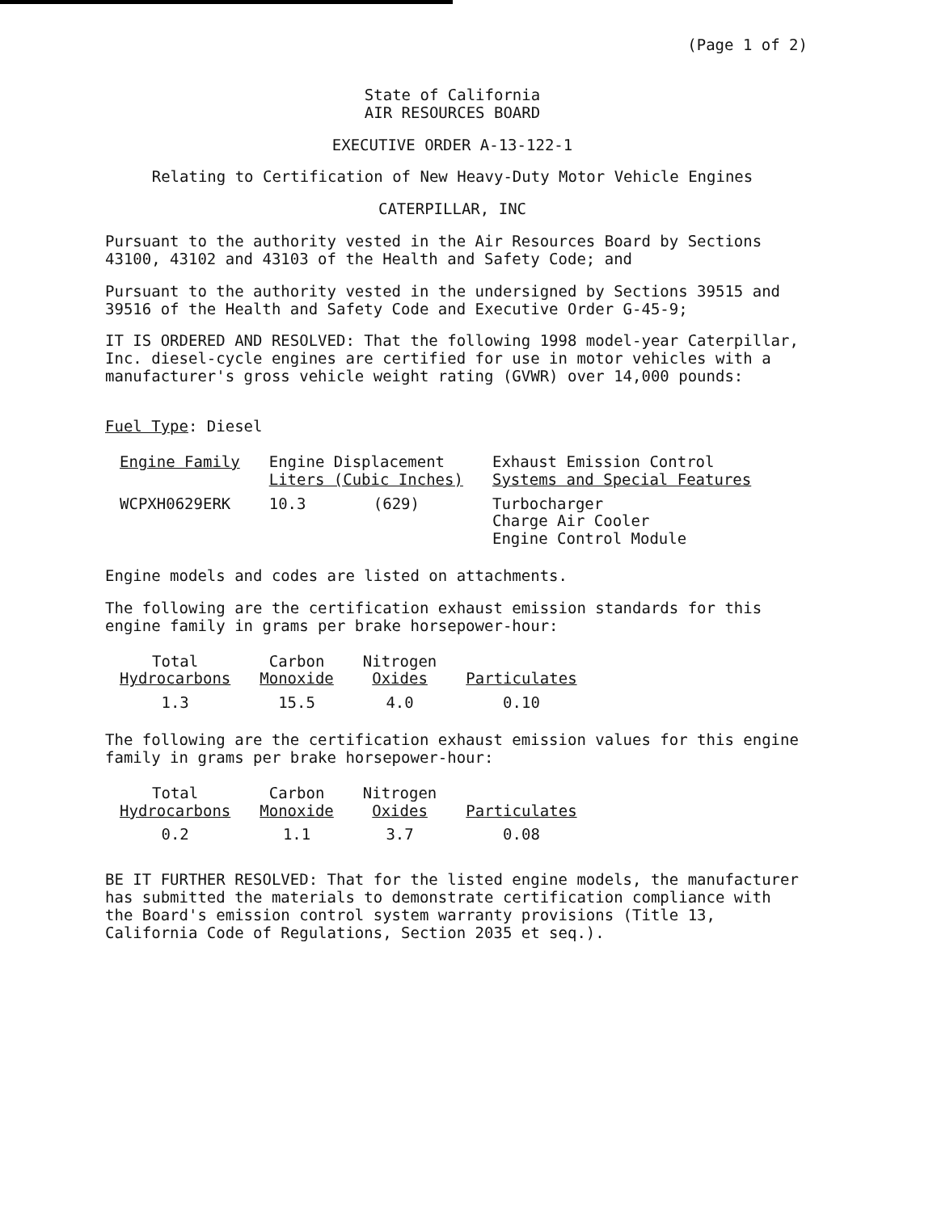(Page 1 of 2)
State of California
AIR RESOURCES BOARD
EXECUTIVE ORDER A-13-122-1
Relating to Certification of New Heavy-Duty Motor Vehicle Engines
CATERPILLAR, INC
Pursuant to the authority vested in the Air Resources Board by Sections 43100, 43102 and 43103 of the Health and Safety Code; and
Pursuant to the authority vested in the undersigned by Sections 39515 and 39516 of the Health and Safety Code and Executive Order G-45-9;
IT IS ORDERED AND RESOLVED: That the following 1998 model-year Caterpillar, Inc. diesel-cycle engines are certified for use in motor vehicles with a manufacturer's gross vehicle weight rating (GVWR) over 14,000 pounds:
Fuel Type: Diesel
| Engine Family | Engine Displacement Liters (Cubic Inches) | | Exhaust Emission Control Systems and Special Features |
| --- | --- | --- | --- |
| WCPXH0629ERK | 10.3 | (629) | Turbocharger Charge Air Cooler Engine Control Module |
Engine models and codes are listed on attachments.
The following are the certification exhaust emission standards for this engine family in grams per brake horsepower-hour:
| Total Hydrocarbons | Carbon Monoxide | Nitrogen Oxides | Particulates |
| --- | --- | --- | --- |
| 1.3 | 15.5 | 4.0 | 0.10 |
The following are the certification exhaust emission values for this engine family in grams per brake horsepower-hour:
| Total Hydrocarbons | Carbon Monoxide | Nitrogen Oxides | Particulates |
| --- | --- | --- | --- |
| 0.2 | 1.1 | 3.7 | 0.08 |
BE IT FURTHER RESOLVED: That for the listed engine models, the manufacturer has submitted the materials to demonstrate certification compliance with the Board's emission control system warranty provisions (Title 13, California Code of Regulations, Section 2035 et seq.).